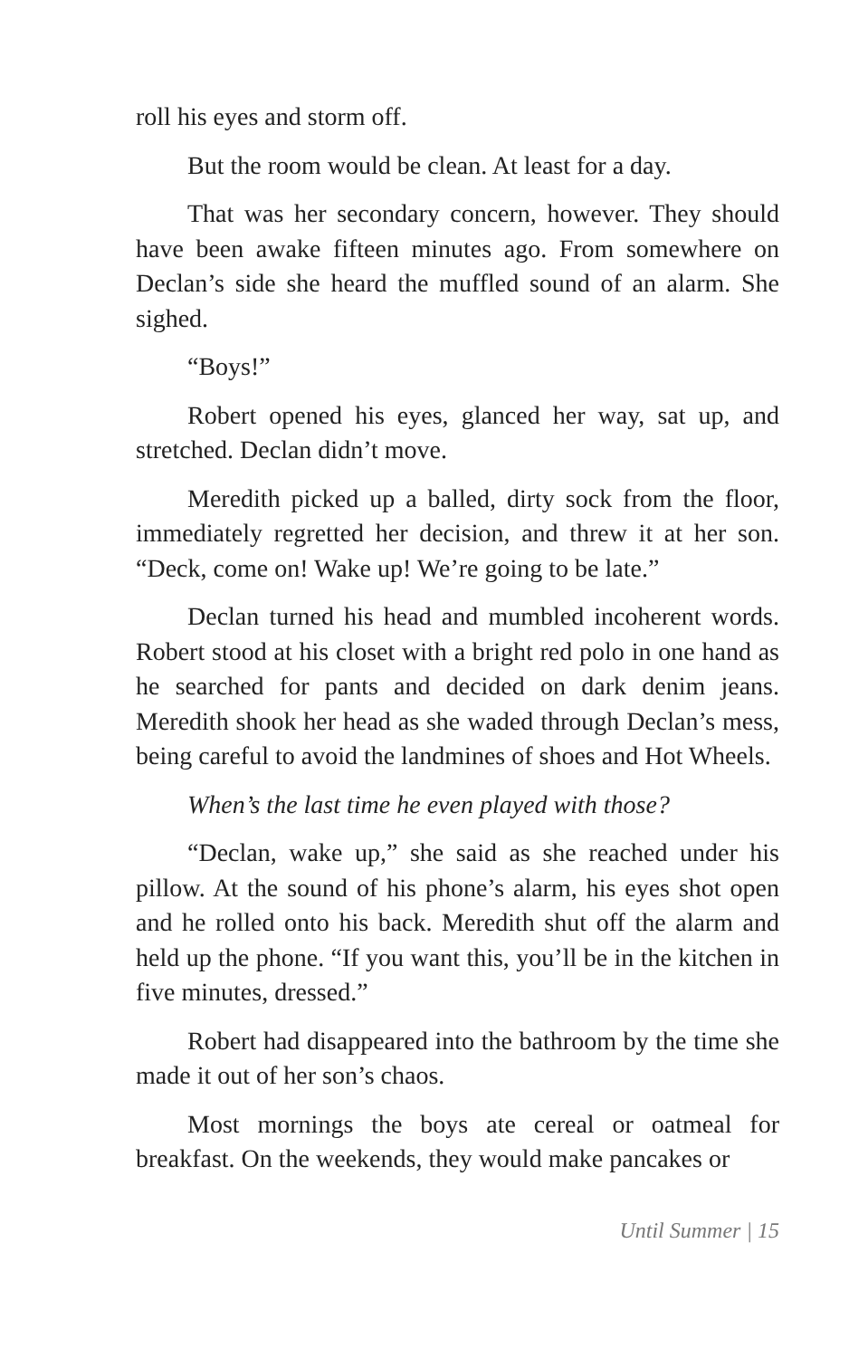roll his eyes and storm off.
But the room would be clean. At least for a day.
That was her secondary concern, however. They should have been awake fifteen minutes ago. From somewhere on Declan’s side she heard the muffled sound of an alarm. She sighed.
“Boys!”
Robert opened his eyes, glanced her way, sat up, and stretched. Declan didn’t move.
Meredith picked up a balled, dirty sock from the floor, immediately regretted her decision, and threw it at her son. “Deck, come on! Wake up! We’re going to be late.”
Declan turned his head and mumbled incoherent words. Robert stood at his closet with a bright red polo in one hand as he searched for pants and decided on dark denim jeans. Meredith shook her head as she waded through Declan’s mess, being careful to avoid the landmines of shoes and Hot Wheels.
When’s the last time he even played with those?
“Declan, wake up,” she said as she reached under his pillow. At the sound of his phone’s alarm, his eyes shot open and he rolled onto his back. Meredith shut off the alarm and held up the phone. “If you want this, you’ll be in the kitchen in five minutes, dressed.”
Robert had disappeared into the bathroom by the time she made it out of her son’s chaos.
Most mornings the boys ate cereal or oatmeal for breakfast. On the weekends, they would make pancakes or
Until Summer | 15